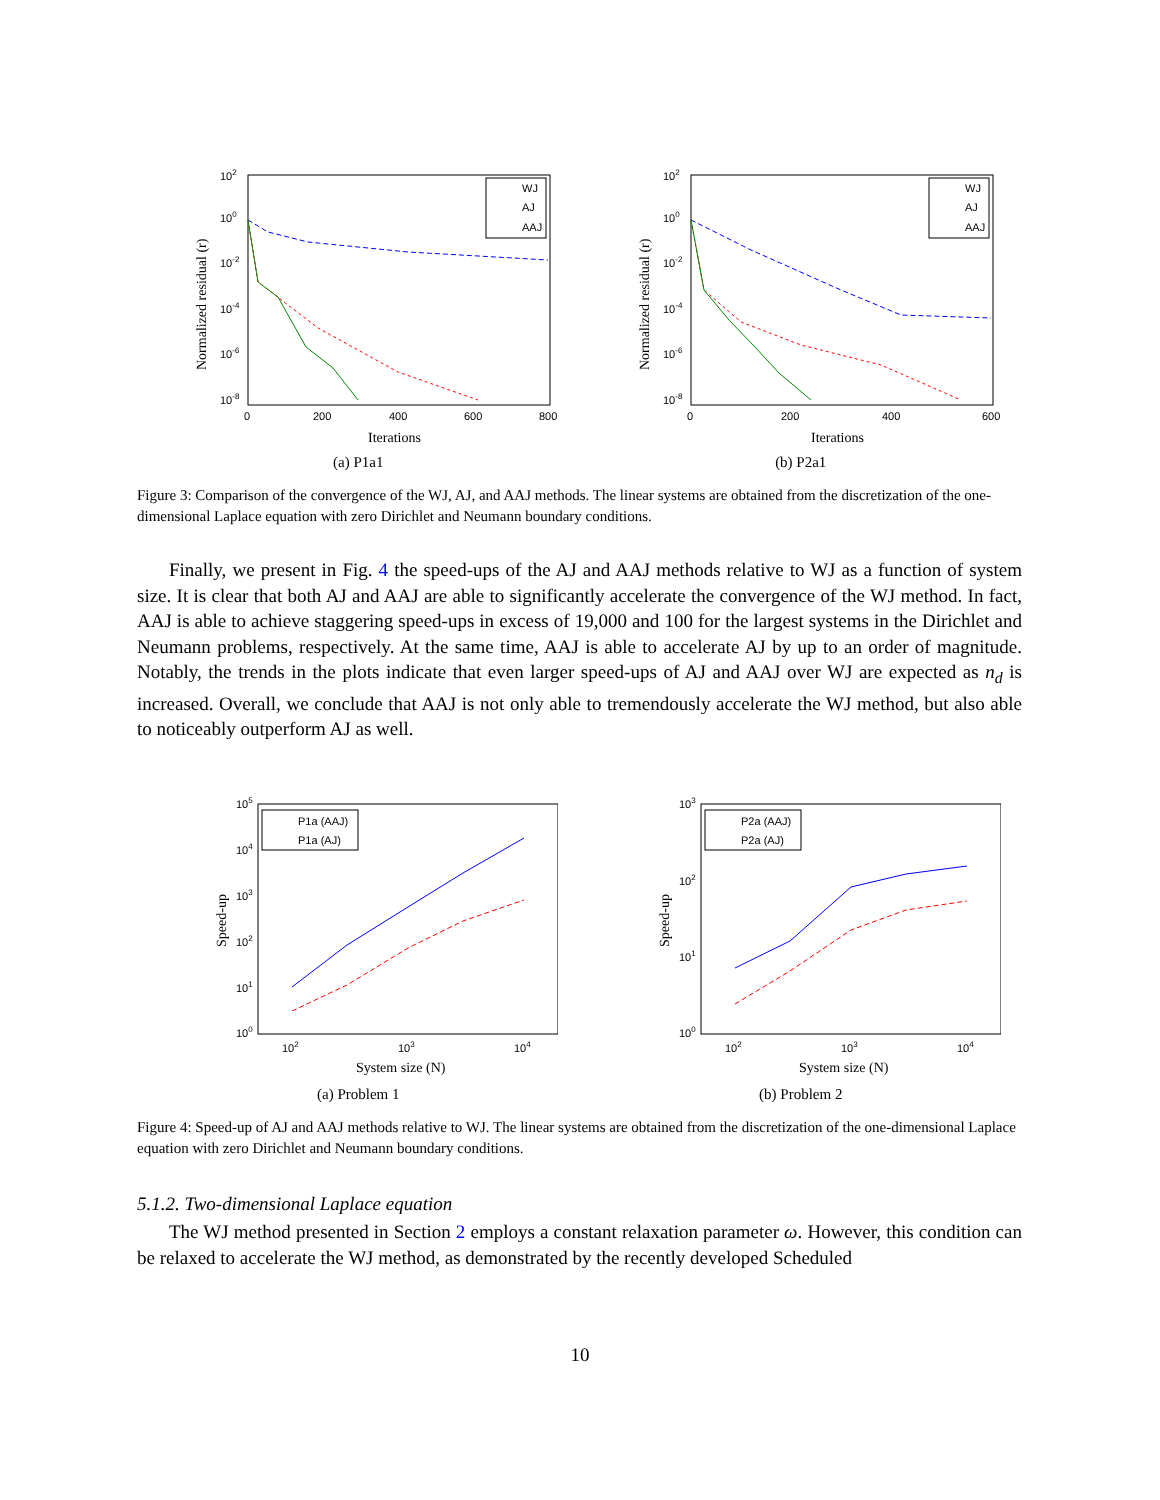102
100
10-2
10-4
10-6
10-8
0
200
400
600
800
Iterations
Normalized residual (r)
WJ
AJ
AAJ
(a) P1a1
102
100
10-2
10-4
10-6
10-8
0
200
400
600
Iterations
Normalized residual (r)
WJ
AJ
AAJ
(b) P2a1
Figure 3: Comparison of the convergence of the WJ, AJ, and AAJ methods. The linear systems are obtained from the discretization of the one-dimensional Laplace equation with zero Dirichlet and Neumann boundary conditions.
Finally, we present in Fig. 4 the speed-ups of the AJ and AAJ methods relative to WJ as a function of system size. It is clear that both AJ and AAJ are able to significantly accelerate the convergence of the WJ method. In fact, AAJ is able to achieve staggering speed-ups in excess of 19,000 and 100 for the largest systems in the Dirichlet and Neumann problems, respectively. At the same time, AAJ is able to accelerate AJ by up to an order of magnitude. Notably, the trends in the plots indicate that even larger speed-ups of AJ and AAJ over WJ are expected as n<sub>d</sub> is increased. Overall, we conclude that AAJ is not only able to tremendously accelerate the WJ method, but also able to noticeably outperform AJ as well.
105
104
103
102
101
100
102
103
104
System size (N)
Speed-up
P1a (AAJ)
P1a (AJ)
(a) Problem 1
103
102
101
100
102
103
104
System size (N)
Speed-up
P2a (AAJ)
P2a (AJ)
(b) Problem 2
Figure 4: Speed-up of AJ and AAJ methods relative to WJ. The linear systems are obtained from the discretization of the one-dimensional Laplace equation with zero Dirichlet and Neumann boundary conditions.
5.1.2. Two-dimensional Laplace equation
The WJ method presented in Section 2 employs a constant relaxation parameter ω. However, this condition can be relaxed to accelerate the WJ method, as demonstrated by the recently developed Scheduled
10